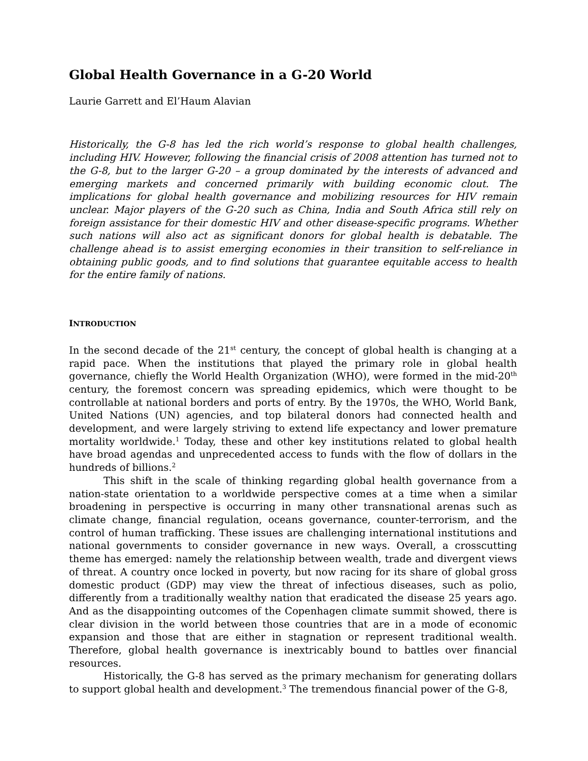Global Health Governance in a G-20 World
Laurie Garrett and El’Haum Alavian
Historically, the G-8 has led the rich world’s response to global health challenges, including HIV. However, following the financial crisis of 2008 attention has turned not to the G-8, but to the larger G-20 – a group dominated by the interests of advanced and emerging markets and concerned primarily with building economic clout. The implications for global health governance and mobilizing resources for HIV remain unclear. Major players of the G-20 such as China, India and South Africa still rely on foreign assistance for their domestic HIV and other disease-specific programs. Whether such nations will also act as significant donors for global health is debatable. The challenge ahead is to assist emerging economies in their transition to self-reliance in obtaining public goods, and to find solutions that guarantee equitable access to health for the entire family of nations.
INTRODUCTION
In the second decade of the 21<sup>st</sup> century, the concept of global health is changing at a rapid pace. When the institutions that played the primary role in global health governance, chiefly the World Health Organization (WHO), were formed in the mid-20<sup>th</sup> century, the foremost concern was spreading epidemics, which were thought to be controllable at national borders and ports of entry. By the 1970s, the WHO, World Bank, United Nations (UN) agencies, and top bilateral donors had connected health and development, and were largely striving to extend life expectancy and lower premature mortality worldwide.<sup>1</sup> Today, these and other key institutions related to global health have broad agendas and unprecedented access to funds with the flow of dollars in the hundreds of billions.<sup>2</sup>
This shift in the scale of thinking regarding global health governance from a nation-state orientation to a worldwide perspective comes at a time when a similar broadening in perspective is occurring in many other transnational arenas such as climate change, financial regulation, oceans governance, counter-terrorism, and the control of human trafficking. These issues are challenging international institutions and national governments to consider governance in new ways. Overall, a crosscutting theme has emerged: namely the relationship between wealth, trade and divergent views of threat. A country once locked in poverty, but now racing for its share of global gross domestic product (GDP) may view the threat of infectious diseases, such as polio, differently from a traditionally wealthy nation that eradicated the disease 25 years ago. And as the disappointing outcomes of the Copenhagen climate summit showed, there is clear division in the world between those countries that are in a mode of economic expansion and those that are either in stagnation or represent traditional wealth. Therefore, global health governance is inextricably bound to battles over financial resources.
Historically, the G-8 has served as the primary mechanism for generating dollars to support global health and development.<sup>3</sup> The tremendous financial power of the G-8,